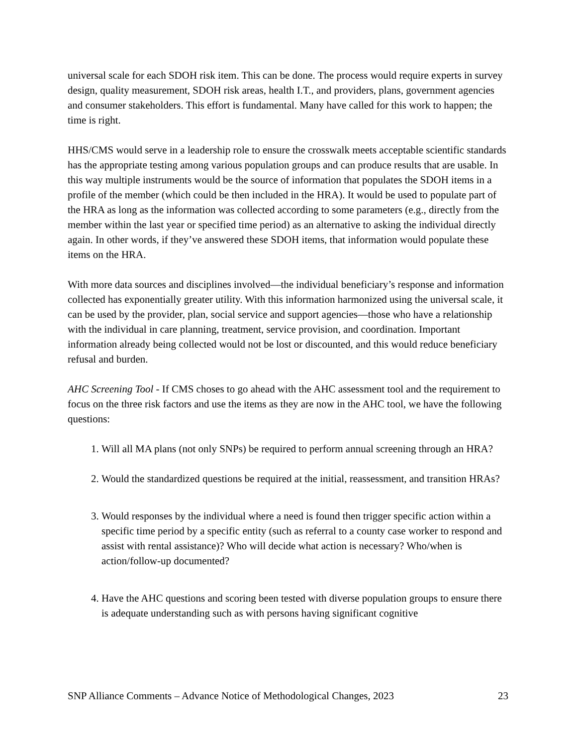universal scale for each SDOH risk item. This can be done. The process would require experts in survey design, quality measurement, SDOH risk areas, health I.T., and providers, plans, government agencies and consumer stakeholders. This effort is fundamental. Many have called for this work to happen; the time is right.
HHS/CMS would serve in a leadership role to ensure the crosswalk meets acceptable scientific standards has the appropriate testing among various population groups and can produce results that are usable. In this way multiple instruments would be the source of information that populates the SDOH items in a profile of the member (which could be then included in the HRA). It would be used to populate part of the HRA as long as the information was collected according to some parameters (e.g., directly from the member within the last year or specified time period) as an alternative to asking the individual directly again. In other words, if they’ve answered these SDOH items, that information would populate these items on the HRA.
With more data sources and disciplines involved—the individual beneficiary’s response and information collected has exponentially greater utility. With this information harmonized using the universal scale, it can be used by the provider, plan, social service and support agencies—those who have a relationship with the individual in care planning, treatment, service provision, and coordination. Important information already being collected would not be lost or discounted, and this would reduce beneficiary refusal and burden.
AHC Screening Tool - If CMS choses to go ahead with the AHC assessment tool and the requirement to focus on the three risk factors and use the items as they are now in the AHC tool, we have the following questions:
1. Will all MA plans (not only SNPs) be required to perform annual screening through an HRA?
2. Would the standardized questions be required at the initial, reassessment, and transition HRAs?
3. Would responses by the individual where a need is found then trigger specific action within a specific time period by a specific entity (such as referral to a county case worker to respond and assist with rental assistance)? Who will decide what action is necessary? Who/when is action/follow-up documented?
4. Have the AHC questions and scoring been tested with diverse population groups to ensure there is adequate understanding such as with persons having significant cognitive
SNP Alliance Comments – Advance Notice of Methodological Changes, 2023 23